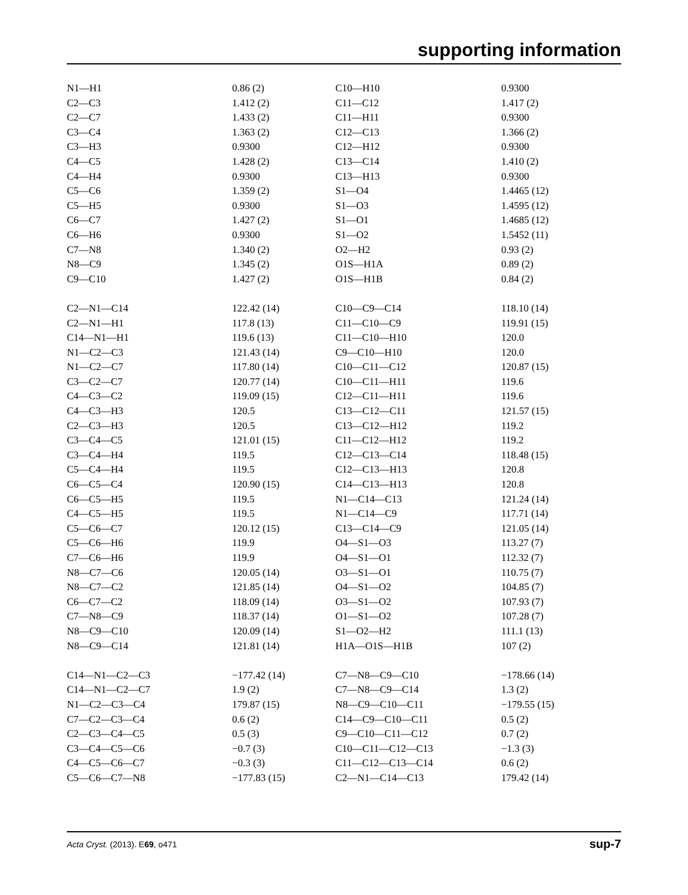supporting information
| N1—H1 | 0.86 (2) | C10—H10 | 0.9300 |
| C2—C3 | 1.412 (2) | C11—C12 | 1.417 (2) |
| C2—C7 | 1.433 (2) | C11—H11 | 0.9300 |
| C3—C4 | 1.363 (2) | C12—C13 | 1.366 (2) |
| C3—H3 | 0.9300 | C12—H12 | 0.9300 |
| C4—C5 | 1.428 (2) | C13—C14 | 1.410 (2) |
| C4—H4 | 0.9300 | C13—H13 | 0.9300 |
| C5—C6 | 1.359 (2) | S1—O4 | 1.4465 (12) |
| C5—H5 | 0.9300 | S1—O3 | 1.4595 (12) |
| C6—C7 | 1.427 (2) | S1—O1 | 1.4685 (12) |
| C6—H6 | 0.9300 | S1—O2 | 1.5452 (11) |
| C7—N8 | 1.340 (2) | O2—H2 | 0.93 (2) |
| N8—C9 | 1.345 (2) | O1S—H1A | 0.89 (2) |
| C9—C10 | 1.427 (2) | O1S—H1B | 0.84 (2) |
| C2—N1—C14 | 122.42 (14) | C10—C9—C14 | 118.10 (14) |
| C2—N1—H1 | 117.8 (13) | C11—C10—C9 | 119.91 (15) |
| C14—N1—H1 | 119.6 (13) | C11—C10—H10 | 120.0 |
| N1—C2—C3 | 121.43 (14) | C9—C10—H10 | 120.0 |
| N1—C2—C7 | 117.80 (14) | C10—C11—C12 | 120.87 (15) |
| C3—C2—C7 | 120.77 (14) | C10—C11—H11 | 119.6 |
| C4—C3—C2 | 119.09 (15) | C12—C11—H11 | 119.6 |
| C4—C3—H3 | 120.5 | C13—C12—C11 | 121.57 (15) |
| C2—C3—H3 | 120.5 | C13—C12—H12 | 119.2 |
| C3—C4—C5 | 121.01 (15) | C11—C12—H12 | 119.2 |
| C3—C4—H4 | 119.5 | C12—C13—C14 | 118.48 (15) |
| C5—C4—H4 | 119.5 | C12—C13—H13 | 120.8 |
| C6—C5—C4 | 120.90 (15) | C14—C13—H13 | 120.8 |
| C6—C5—H5 | 119.5 | N1—C14—C13 | 121.24 (14) |
| C4—C5—H5 | 119.5 | N1—C14—C9 | 117.71 (14) |
| C5—C6—C7 | 120.12 (15) | C13—C14—C9 | 121.05 (14) |
| C5—C6—H6 | 119.9 | O4—S1—O3 | 113.27 (7) |
| C7—C6—H6 | 119.9 | O4—S1—O1 | 112.32 (7) |
| N8—C7—C6 | 120.05 (14) | O3—S1—O1 | 110.75 (7) |
| N8—C7—C2 | 121.85 (14) | O4—S1—O2 | 104.85 (7) |
| C6—C7—C2 | 118.09 (14) | O3—S1—O2 | 107.93 (7) |
| C7—N8—C9 | 118.37 (14) | O1—S1—O2 | 107.28 (7) |
| N8—C9—C10 | 120.09 (14) | S1—O2—H2 | 111.1 (13) |
| N8—C9—C14 | 121.81 (14) | H1A—O1S—H1B | 107 (2) |
| C14—N1—C2—C3 | −177.42 (14) | C7—N8—C9—C10 | −178.66 (14) |
| C14—N1—C2—C7 | 1.9 (2) | C7—N8—C9—C14 | 1.3 (2) |
| N1—C2—C3—C4 | 179.87 (15) | N8—C9—C10—C11 | −179.55 (15) |
| C7—C2—C3—C4 | 0.6 (2) | C14—C9—C10—C11 | 0.5 (2) |
| C2—C3—C4—C5 | 0.5 (3) | C9—C10—C11—C12 | 0.7 (2) |
| C3—C4—C5—C6 | −0.7 (3) | C10—C11—C12—C13 | −1.3 (3) |
| C4—C5—C6—C7 | −0.3 (3) | C11—C12—C13—C14 | 0.6 (2) |
| C5—C6—C7—N8 | −177.83 (15) | C2—N1—C14—C13 | 179.42 (14) |
Acta Cryst. (2013). E69, o471 sup-7